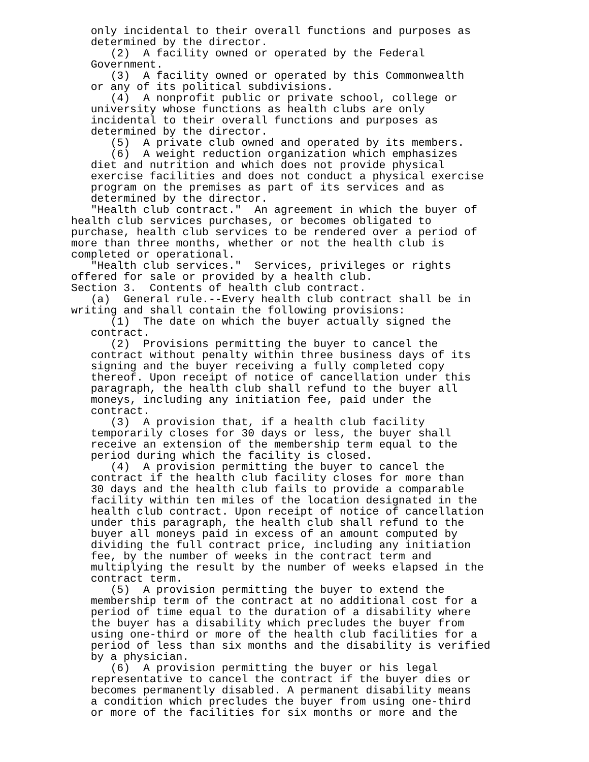only incidental to their overall functions and purposes as
   determined by the director.
      (2)  A facility owned or operated by the Federal
   Government.
      (3)  A facility owned or operated by this Commonwealth
   or any of its political subdivisions.
      (4)  A nonprofit public or private school, college or
   university whose functions as health clubs are only
   incidental to their overall functions and purposes as
   determined by the director.
      (5)  A private club owned and operated by its members.
      (6)  A weight reduction organization which emphasizes
   diet and nutrition and which does not provide physical
   exercise facilities and does not conduct a physical exercise
   program on the premises as part of its services and as
   determined by the director.
   "Health club contract."  An agreement in which the buyer of
health club services purchases, or becomes obligated to
purchase, health club services to be rendered over a period of
more than three months, whether or not the health club is
completed or operational.
   "Health club services."  Services, privileges or rights
offered for sale or provided by a health club.
Section 3.  Contents of health club contract.
   (a)  General rule.--Every health club contract shall be in
writing and shall contain the following provisions:
      (1)  The date on which the buyer actually signed the
   contract.
      (2)  Provisions permitting the buyer to cancel the
   contract without penalty within three business days of its
   signing and the buyer receiving a fully completed copy
   thereof. Upon receipt of notice of cancellation under this
   paragraph, the health club shall refund to the buyer all
   moneys, including any initiation fee, paid under the
   contract.
      (3)  A provision that, if a health club facility
   temporarily closes for 30 days or less, the buyer shall
   receive an extension of the membership term equal to the
   period during which the facility is closed.
      (4)  A provision permitting the buyer to cancel the
   contract if the health club facility closes for more than
   30 days and the health club fails to provide a comparable
   facility within ten miles of the location designated in the
   health club contract. Upon receipt of notice of cancellation
   under this paragraph, the health club shall refund to the
   buyer all moneys paid in excess of an amount computed by
   dividing the full contract price, including any initiation
   fee, by the number of weeks in the contract term and
   multiplying the result by the number of weeks elapsed in the
   contract term.
      (5)  A provision permitting the buyer to extend the
   membership term of the contract at no additional cost for a
   period of time equal to the duration of a disability where
   the buyer has a disability which precludes the buyer from
   using one-third or more of the health club facilities for a
   period of less than six months and the disability is verified
   by a physician.
      (6)  A provision permitting the buyer or his legal
   representative to cancel the contract if the buyer dies or
   becomes permanently disabled. A permanent disability means
   a condition which precludes the buyer from using one-third
   or more of the facilities for six months or more and the